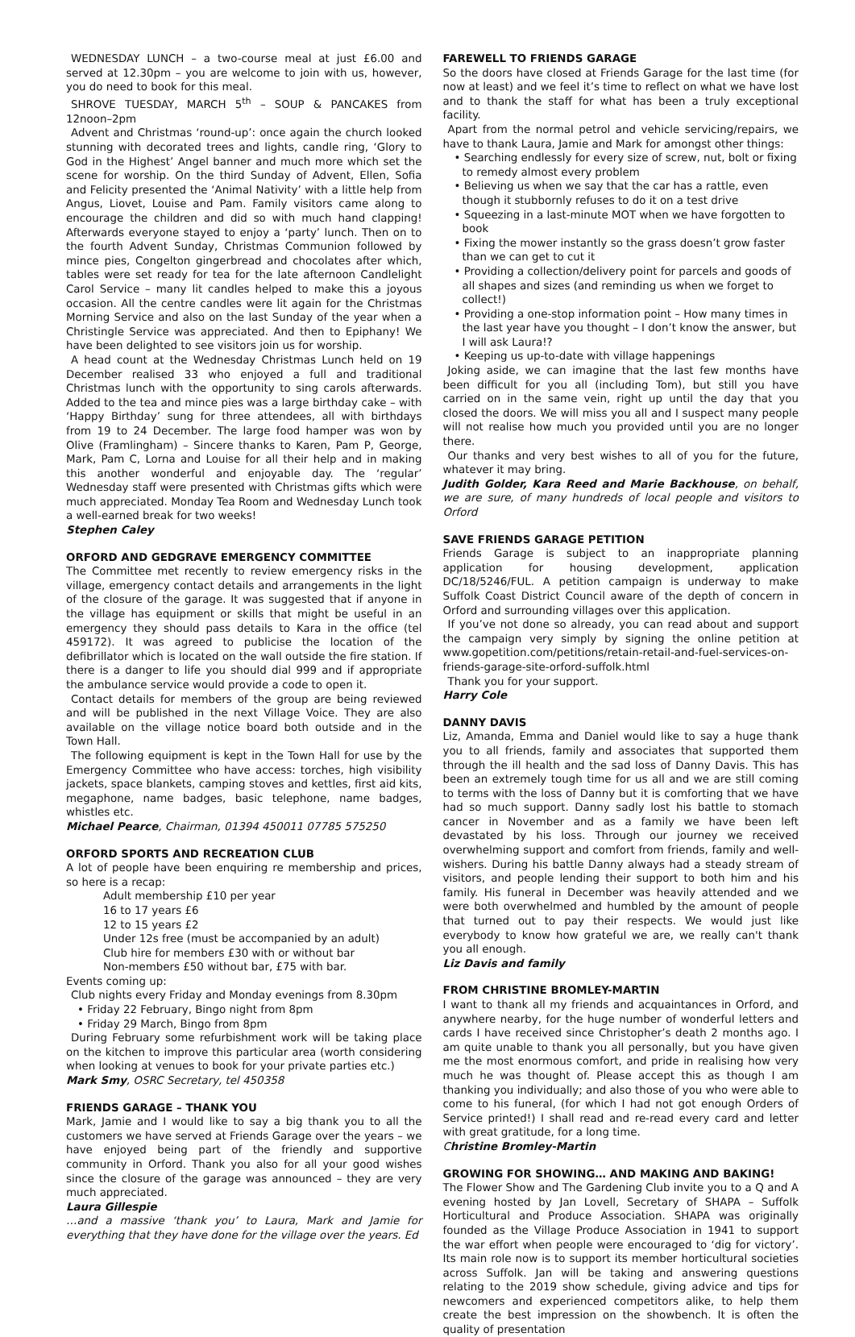WEDNESDAY LUNCH – a two-course meal at just £6.00 and served at 12.30pm – you are welcome to join with us, however, you do need to book for this meal.
SHROVE TUESDAY, MARCH 5<sup>th</sup> – SOUP & PANCAKES from 12noon–2pm
Advent and Christmas ‘round-up’: once again the church looked stunning with decorated trees and lights, candle ring, ‘Glory to God in the Highest’ Angel banner and much more which set the scene for worship. On the third Sunday of Advent, Ellen, Sofia and Felicity presented the ‘Animal Nativity’ with a little help from Angus, Liovet, Louise and Pam. Family visitors came along to encourage the children and did so with much hand clapping! Afterwards everyone stayed to enjoy a ‘party’ lunch. Then on to the fourth Advent Sunday, Christmas Communion followed by mince pies, Congelton gingerbread and chocolates after which, tables were set ready for tea for the late afternoon Candlelight Carol Service – many lit candles helped to make this a joyous occasion. All the centre candles were lit again for the Christmas Morning Service and also on the last Sunday of the year when a Christingle Service was appreciated. And then to Epiphany! We have been delighted to see visitors join us for worship.
A head count at the Wednesday Christmas Lunch held on 19 December realised 33 who enjoyed a full and traditional Christmas lunch with the opportunity to sing carols afterwards. Added to the tea and mince pies was a large birthday cake – with ‘Happy Birthday’ sung for three attendees, all with birthdays from 19 to 24 December. The large food hamper was won by Olive (Framlingham) – Sincere thanks to Karen, Pam P, George, Mark, Pam C, Lorna and Louise for all their help and in making this another wonderful and enjoyable day. The ‘regular’ Wednesday staff were presented with Christmas gifts which were much appreciated. Monday Tea Room and Wednesday Lunch took a well-earned break for two weeks!
Stephen Caley
ORFORD AND GEDGRAVE EMERGENCY COMMITTEE
The Committee met recently to review emergency risks in the village, emergency contact details and arrangements in the light of the closure of the garage. It was suggested that if anyone in the village has equipment or skills that might be useful in an emergency they should pass details to Kara in the office (tel 459172). It was agreed to publicise the location of the defibrillator which is located on the wall outside the fire station. If there is a danger to life you should dial 999 and if appropriate the ambulance service would provide a code to open it.
Contact details for members of the group are being reviewed and will be published in the next Village Voice. They are also available on the village notice board both outside and in the Town Hall.
The following equipment is kept in the Town Hall for use by the Emergency Committee who have access: torches, high visibility jackets, space blankets, camping stoves and kettles, first aid kits, megaphone, name badges, basic telephone, name badges, whistles etc.
Michael Pearce, Chairman, 01394 450011 07785 575250
ORFORD SPORTS AND RECREATION CLUB
A lot of people have been enquiring re membership and prices, so here is a recap:
Adult membership £10 per year
16 to 17 years £6
12 to 15 years £2
Under 12s free (must be accompanied by an adult)
Club hire for members £30 with or without bar
Non-members £50 without bar, £75 with bar.
Events coming up:
Club nights every Friday and Monday evenings from 8.30pm
• Friday 22 February, Bingo night from 8pm
• Friday 29 March, Bingo from 8pm
During February some refurbishment work will be taking place on the kitchen to improve this particular area (worth considering when looking at venues to book for your private parties etc.)
Mark Smy, OSRC Secretary, tel 450358
FRIENDS GARAGE – THANK YOU
Mark, Jamie and I would like to say a big thank you to all the customers we have served at Friends Garage over the years – we have enjoyed being part of the friendly and supportive community in Orford. Thank you also for all your good wishes since the closure of the garage was announced – they are very much appreciated.
Laura Gillespie
…and a massive ‘thank you’ to Laura, Mark and Jamie for everything that they have done for the village over the years. Ed
FAREWELL TO FRIENDS GARAGE
So the doors have closed at Friends Garage for the last time (for now at least) and we feel it’s time to reflect on what we have lost and to thank the staff for what has been a truly exceptional facility.
Apart from the normal petrol and vehicle servicing/repairs, we have to thank Laura, Jamie and Mark for amongst other things:
• Searching endlessly for every size of screw, nut, bolt or fixing to remedy almost every problem
• Believing us when we say that the car has a rattle, even though it stubbornly refuses to do it on a test drive
• Squeezing in a last-minute MOT when we have forgotten to book
• Fixing the mower instantly so the grass doesn’t grow faster than we can get to cut it
• Providing a collection/delivery point for parcels and goods of all shapes and sizes (and reminding us when we forget to collect!)
• Providing a one-stop information point – How many times in the last year have you thought – I don’t know the answer, but I will ask Laura!?
• Keeping us up-to-date with village happenings
Joking aside, we can imagine that the last few months have been difficult for you all (including Tom), but still you have carried on in the same vein, right up until the day that you closed the doors. We will miss you all and I suspect many people will not realise how much you provided until you are no longer there.
Our thanks and very best wishes to all of you for the future, whatever it may bring.
Judith Golder, Kara Reed and Marie Backhouse, on behalf, we are sure, of many hundreds of local people and visitors to Orford
SAVE FRIENDS GARAGE PETITION
Friends Garage is subject to an inappropriate planning application for housing development, application DC/18/5246/FUL. A petition campaign is underway to make Suffolk Coast District Council aware of the depth of concern in Orford and surrounding villages over this application.
If you’ve not done so already, you can read about and support the campaign very simply by signing the online petition at www.gopetition.com/petitions/retain-retail-and-fuel-services-on-friends-garage-site-orford-suffolk.html
Thank you for your support.
Harry Cole
DANNY DAVIS
Liz, Amanda, Emma and Daniel would like to say a huge thank you to all friends, family and associates that supported them through the ill health and the sad loss of Danny Davis. This has been an extremely tough time for us all and we are still coming to terms with the loss of Danny but it is comforting that we have had so much support. Danny sadly lost his battle to stomach cancer in November and as a family we have been left devastated by his loss. Through our journey we received overwhelming support and comfort from friends, family and well-wishers. During his battle Danny always had a steady stream of visitors, and people lending their support to both him and his family. His funeral in December was heavily attended and we were both overwhelmed and humbled by the amount of people that turned out to pay their respects. We would just like everybody to know how grateful we are, we really can't thank you all enough.
Liz Davis and family
FROM CHRISTINE BROMLEY-MARTIN
I want to thank all my friends and acquaintances in Orford, and anywhere nearby, for the huge number of wonderful letters and cards I have received since Christopher’s death 2 months ago. I am quite unable to thank you all personally, but you have given me the most enormous comfort, and pride in realising how very much he was thought of. Please accept this as though I am thanking you individually; and also those of you who were able to come to his funeral, (for which I had not got enough Orders of Service printed!) I shall read and re-read every card and letter with great gratitude, for a long time.
Christine Bromley-Martin
GROWING FOR SHOWING… AND MAKING AND BAKING!
The Flower Show and The Gardening Club invite you to a Q and A evening hosted by Jan Lovell, Secretary of SHAPA – Suffolk Horticultural and Produce Association. SHAPA was originally founded as the Village Produce Association in 1941 to support the war effort when people were encouraged to ‘dig for victory’. Its main role now is to support its member horticultural societies across Suffolk. Jan will be taking and answering questions relating to the 2019 show schedule, giving advice and tips for newcomers and experienced competitors alike, to help them create the best impression on the showbench. It is often the quality of presentation